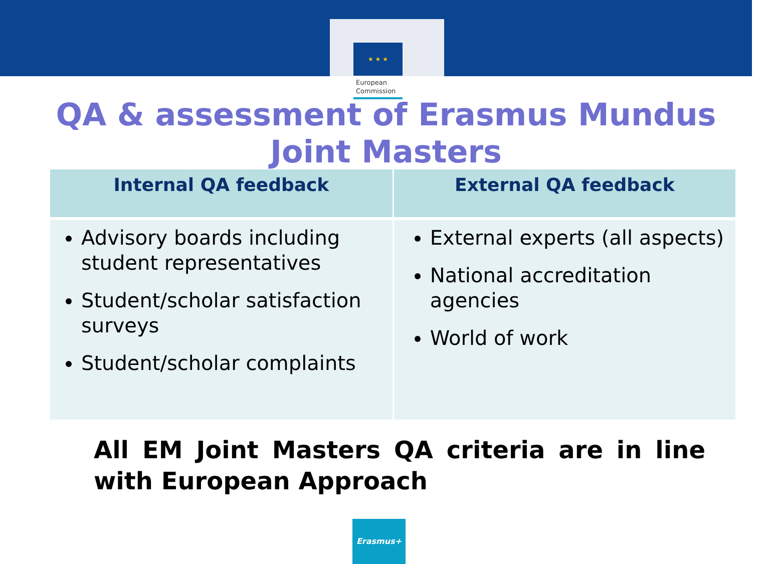★ ★ ★
European
Commission
QA & assessment of Erasmus Mundus
Joint Masters
| Internal QA feedback | External QA feedback |
| --- | --- |
| Advisory boards including student representatives Student/scholar satisfaction surveys Student/scholar complaints | External experts (all aspects) National accreditation agencies World of work |
All EM Joint Masters QA criteria are in line with European Approach
Erasmus+